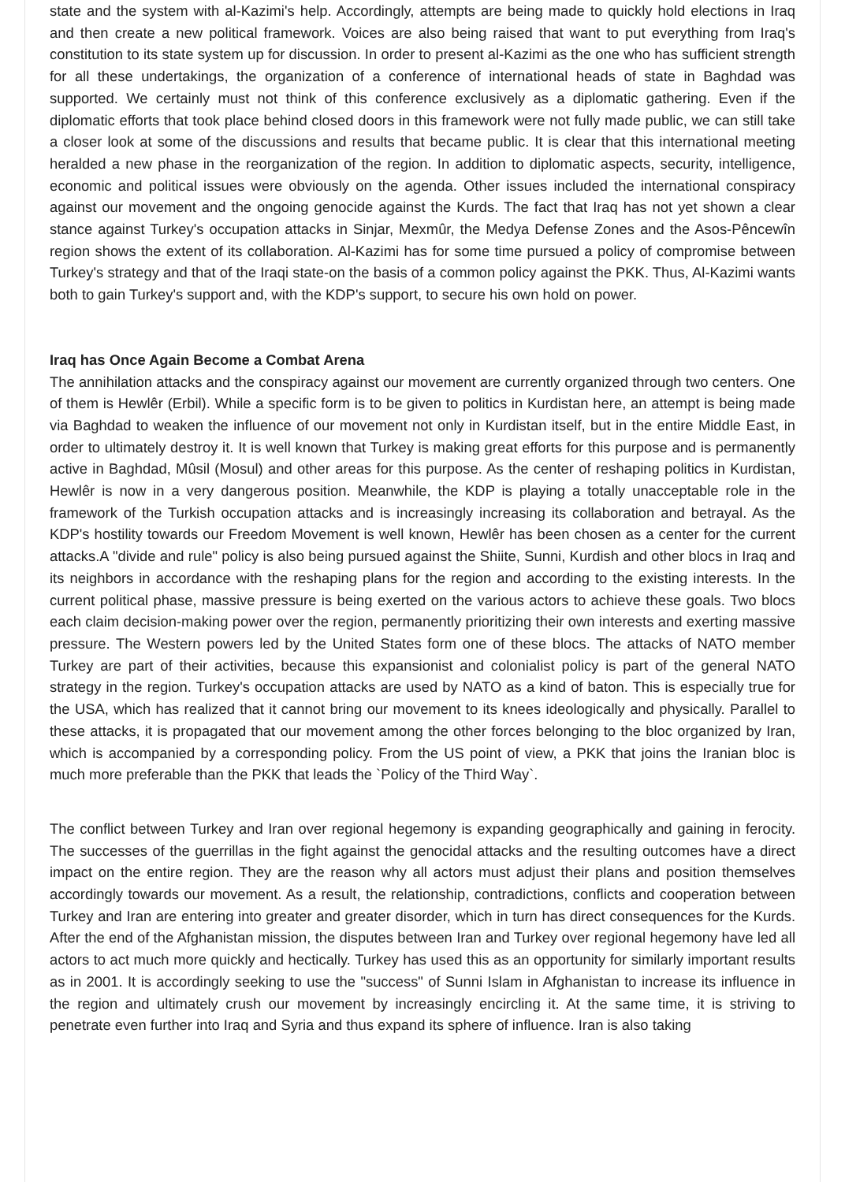state and the system with al-Kazimi's help. Accordingly, attempts are being made to quickly hold elections in Iraq and then create a new political framework. Voices are also being raised that want to put everything from Iraq's constitution to its state system up for discussion. In order to present al-Kazimi as the one who has sufficient strength for all these undertakings, the organization of a conference of international heads of state in Baghdad was supported. We certainly must not think of this conference exclusively as a diplomatic gathering. Even if the diplomatic efforts that took place behind closed doors in this framework were not fully made public, we can still take a closer look at some of the discussions and results that became public. It is clear that this international meeting heralded a new phase in the reorganization of the region. In addition to diplomatic aspects, security, intelligence, economic and political issues were obviously on the agenda. Other issues included the international conspiracy against our movement and the ongoing genocide against the Kurds. The fact that Iraq has not yet shown a clear stance against Turkey's occupation attacks in Sinjar, Mexmûr, the Medya Defense Zones and the Asos-Pêncewîn region shows the extent of its collaboration. Al-Kazimi has for some time pursued a policy of compromise between Turkey's strategy and that of the Iraqi state-on the basis of a common policy against the PKK. Thus, Al-Kazimi wants both to gain Turkey's support and, with the KDP's support, to secure his own hold on power.
Iraq has Once Again Become a Combat Arena
The annihilation attacks and the conspiracy against our movement are currently organized through two centers. One of them is Hewlêr (Erbil). While a specific form is to be given to politics in Kurdistan here, an attempt is being made via Baghdad to weaken the influence of our movement not only in Kurdistan itself, but in the entire Middle East, in order to ultimately destroy it. It is well known that Turkey is making great efforts for this purpose and is permanently active in Baghdad, Mûsil (Mosul) and other areas for this purpose. As the center of reshaping politics in Kurdistan, Hewlêr is now in a very dangerous position. Meanwhile, the KDP is playing a totally unacceptable role in the framework of the Turkish occupation attacks and is increasingly increasing its collaboration and betrayal. As the KDP's hostility towards our Freedom Movement is well known, Hewlêr has been chosen as a center for the current attacks.A "divide and rule" policy is also being pursued against the Shiite, Sunni, Kurdish and other blocs in Iraq and its neighbors in accordance with the reshaping plans for the region and according to the existing interests. In the current political phase, massive pressure is being exerted on the various actors to achieve these goals. Two blocs each claim decision-making power over the region, permanently prioritizing their own interests and exerting massive pressure. The Western powers led by the United States form one of these blocs. The attacks of NATO member Turkey are part of their activities, because this expansionist and colonialist policy is part of the general NATO strategy in the region. Turkey's occupation attacks are used by NATO as a kind of baton. This is especially true for the USA, which has realized that it cannot bring our movement to its knees ideologically and physically. Parallel to these attacks, it is propagated that our movement among the other forces belonging to the bloc organized by Iran, which is accompanied by a corresponding policy. From the US point of view, a PKK that joins the Iranian bloc is much more preferable than the PKK that leads the `Policy of the Third Way`.
The conflict between Turkey and Iran over regional hegemony is expanding geographically and gaining in ferocity. The successes of the guerrillas in the fight against the genocidal attacks and the resulting outcomes have a direct impact on the entire region. They are the reason why all actors must adjust their plans and position themselves accordingly towards our movement. As a result, the relationship, contradictions, conflicts and cooperation between Turkey and Iran are entering into greater and greater disorder, which in turn has direct consequences for the Kurds. After the end of the Afghanistan mission, the disputes between Iran and Turkey over regional hegemony have led all actors to act much more quickly and hectically. Turkey has used this as an opportunity for similarly important results as in 2001. It is accordingly seeking to use the "success" of Sunni Islam in Afghanistan to increase its influence in the region and ultimately crush our movement by increasingly encircling it. At the same time, it is striving to penetrate even further into Iraq and Syria and thus expand its sphere of influence. Iran is also taking